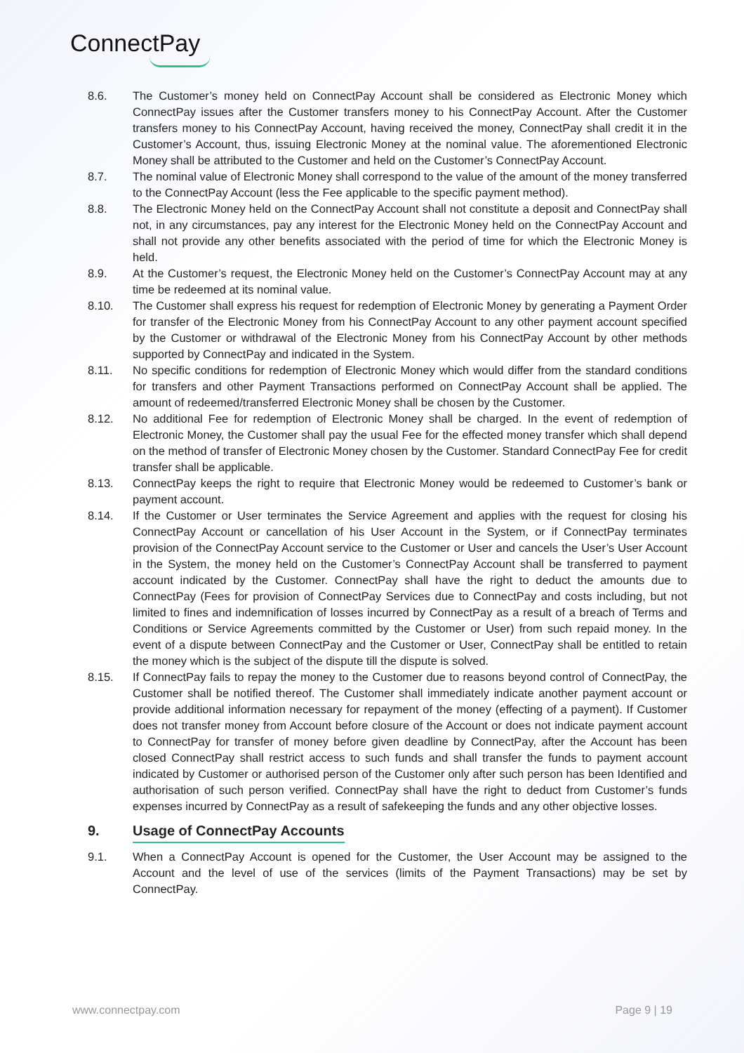ConnectPay
8.6. The Customer’s money held on ConnectPay Account shall be considered as Electronic Money which ConnectPay issues after the Customer transfers money to his ConnectPay Account. After the Customer transfers money to his ConnectPay Account, having received the money, ConnectPay shall credit it in the Customer’s Account, thus, issuing Electronic Money at the nominal value. The aforementioned Electronic Money shall be attributed to the Customer and held on the Customer’s ConnectPay Account.
8.7. The nominal value of Electronic Money shall correspond to the value of the amount of the money transferred to the ConnectPay Account (less the Fee applicable to the specific payment method).
8.8. The Electronic Money held on the ConnectPay Account shall not constitute a deposit and ConnectPay shall not, in any circumstances, pay any interest for the Electronic Money held on the ConnectPay Account and shall not provide any other benefits associated with the period of time for which the Electronic Money is held.
8.9. At the Customer’s request, the Electronic Money held on the Customer’s ConnectPay Account may at any time be redeemed at its nominal value.
8.10. The Customer shall express his request for redemption of Electronic Money by generating a Payment Order for transfer of the Electronic Money from his ConnectPay Account to any other payment account specified by the Customer or withdrawal of the Electronic Money from his ConnectPay Account by other methods supported by ConnectPay and indicated in the System.
8.11. No specific conditions for redemption of Electronic Money which would differ from the standard conditions for transfers and other Payment Transactions performed on ConnectPay Account shall be applied. The amount of redeemed/transferred Electronic Money shall be chosen by the Customer.
8.12. No additional Fee for redemption of Electronic Money shall be charged. In the event of redemption of Electronic Money, the Customer shall pay the usual Fee for the effected money transfer which shall depend on the method of transfer of Electronic Money chosen by the Customer. Standard ConnectPay Fee for credit transfer shall be applicable.
8.13. ConnectPay keeps the right to require that Electronic Money would be redeemed to Customer’s bank or payment account.
8.14. If the Customer or User terminates the Service Agreement and applies with the request for closing his ConnectPay Account or cancellation of his User Account in the System, or if ConnectPay terminates provision of the ConnectPay Account service to the Customer or User and cancels the User’s User Account in the System, the money held on the Customer’s ConnectPay Account shall be transferred to payment account indicated by the Customer. ConnectPay shall have the right to deduct the amounts due to ConnectPay (Fees for provision of ConnectPay Services due to ConnectPay and costs including, but not limited to fines and indemnification of losses incurred by ConnectPay as a result of a breach of Terms and Conditions or Service Agreements committed by the Customer or User) from such repaid money. In the event of a dispute between ConnectPay and the Customer or User, ConnectPay shall be entitled to retain the money which is the subject of the dispute till the dispute is solved.
8.15. If ConnectPay fails to repay the money to the Customer due to reasons beyond control of ConnectPay, the Customer shall be notified thereof. The Customer shall immediately indicate another payment account or provide additional information necessary for repayment of the money (effecting of a payment). If Customer does not transfer money from Account before closure of the Account or does not indicate payment account to ConnectPay for transfer of money before given deadline by ConnectPay, after the Account has been closed ConnectPay shall restrict access to such funds and shall transfer the funds to payment account indicated by Customer or authorised person of the Customer only after such person has been Identified and authorisation of such person verified. ConnectPay shall have the right to deduct from Customer’s funds expenses incurred by ConnectPay as a result of safekeeping the funds and any other objective losses.
9. Usage of ConnectPay Accounts
9.1. When a ConnectPay Account is opened for the Customer, the User Account may be assigned to the Account and the level of use of the services (limits of the Payment Transactions) may be set by ConnectPay.
www.connectpay.com Page 9 | 19